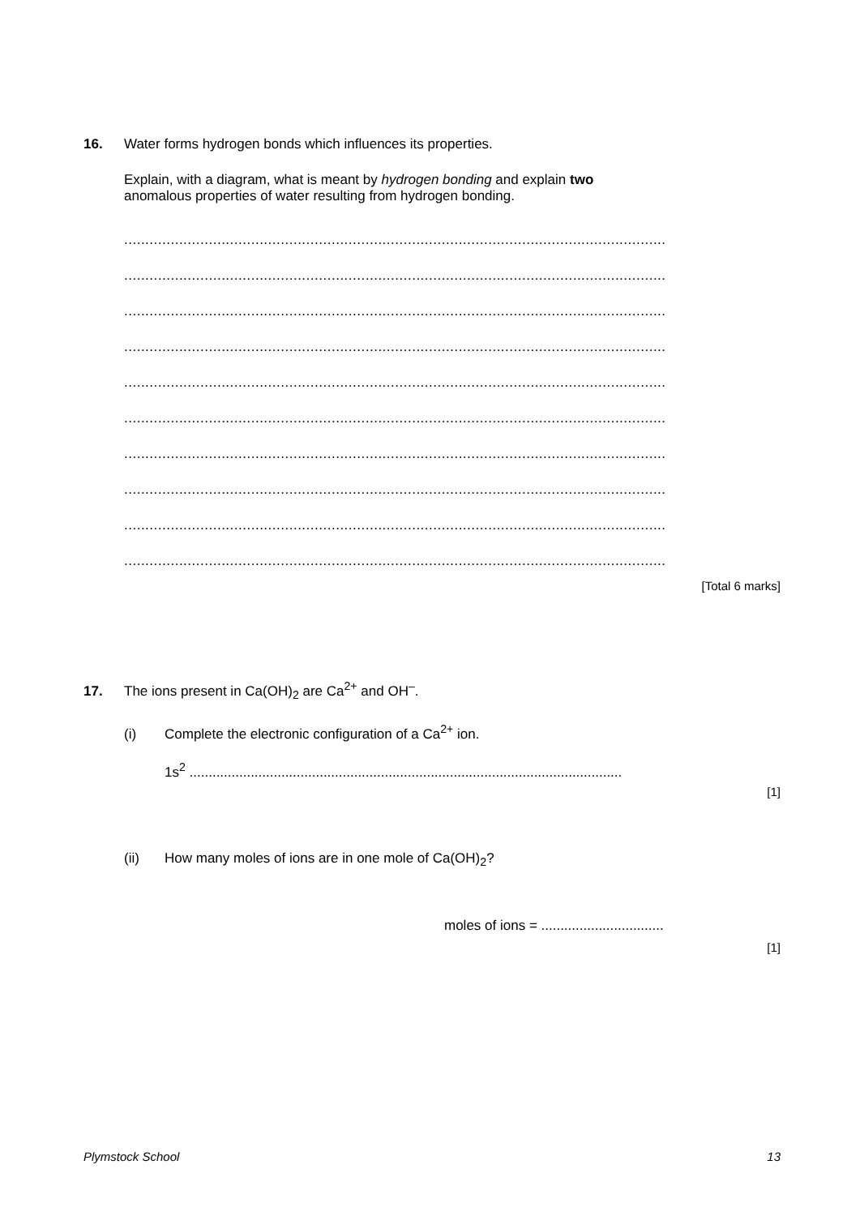16. Water forms hydrogen bonds which influences its properties.
Explain, with a diagram, what is meant by hydrogen bonding and explain two
anomalous properties of water resulting from hydrogen bonding.
................................................................................................................................
................................................................................................................................
................................................................................................................................
................................................................................................................................
................................................................................................................................
................................................................................................................................
................................................................................................................................
................................................................................................................................
................................................................................................................................
................................................................................................................................
[Total 6 marks]
17. The ions present in Ca(OH)<sub>2</sub> are Ca<sup>2+</sup> and OH<sup>–</sup>.
(i) Complete the electronic configuration of a Ca<sup>2+</sup> ion.
1s<sup>2</sup> .................................................................................................................
[1]
(ii) How many moles of ions are in one mole of Ca(OH)<sub>2</sub>?
moles of ions = ................................
[1]
Plymstock School 13